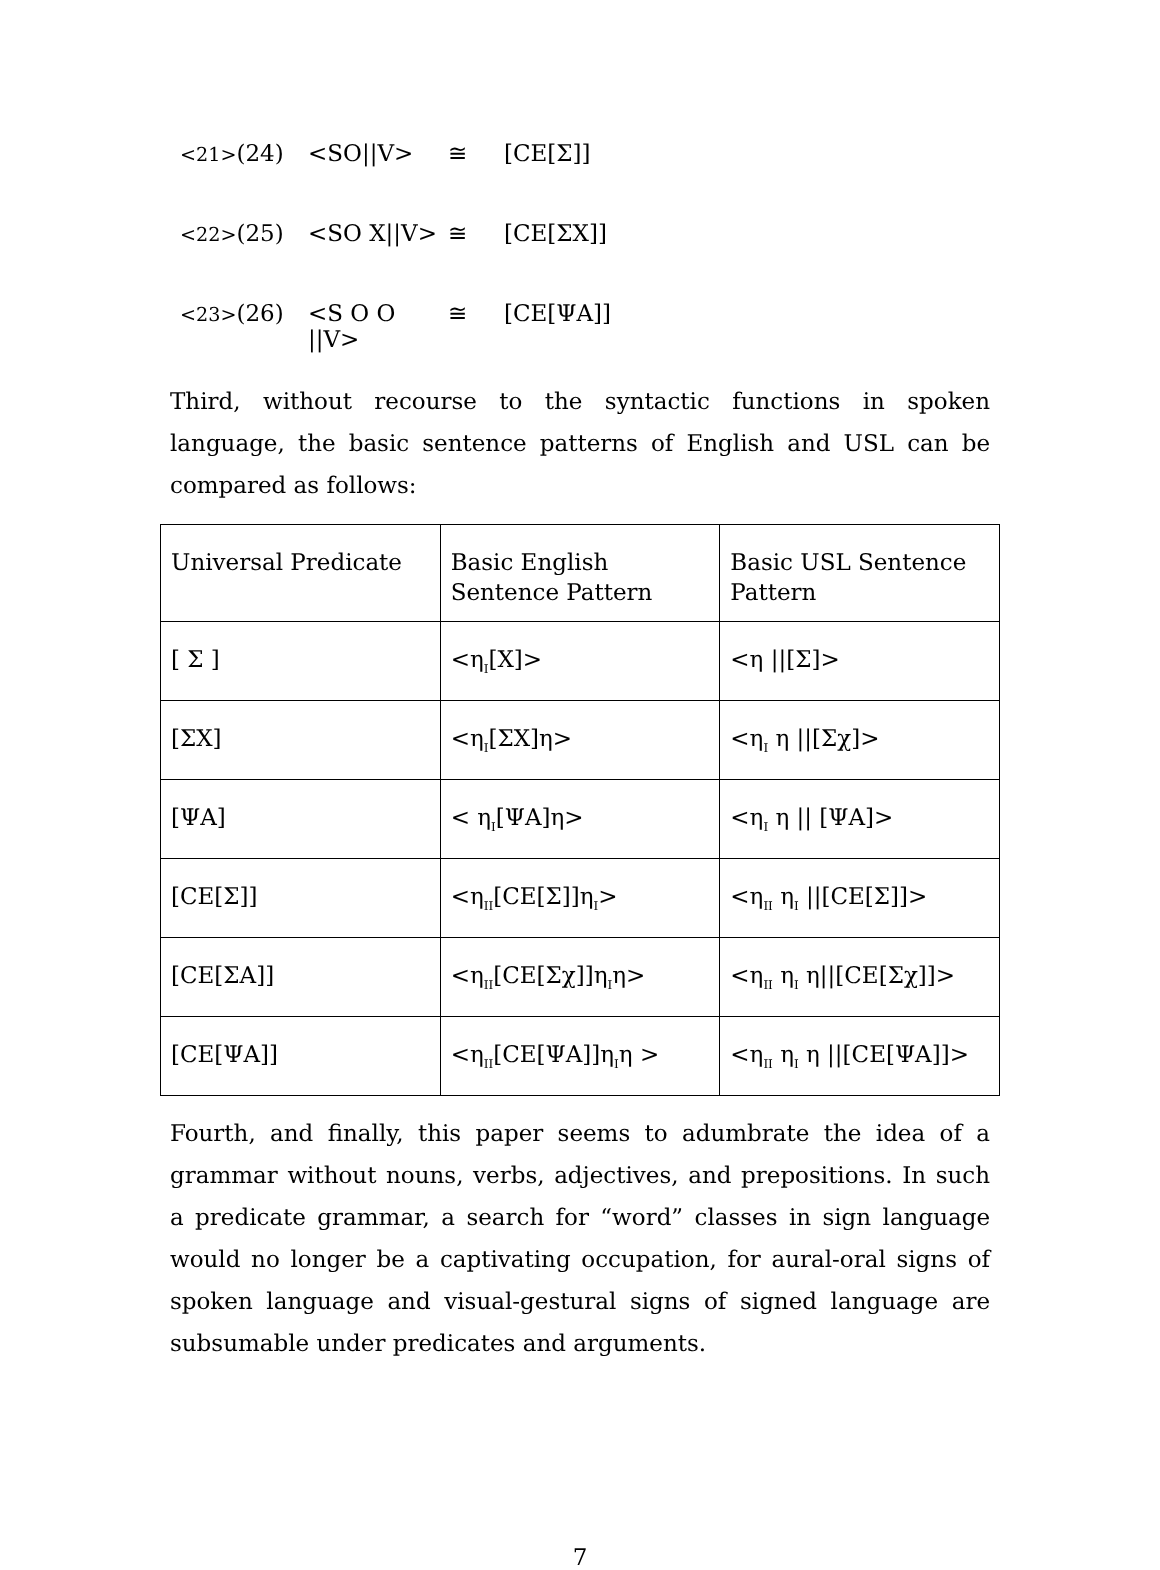<21>(24) <SO||V> ≅ [CE[Σ]]
<22>(25) <SO X||V> ≅ [CE[ΣX]]
<23>(26) <S O O ||V> ≅ [CE[ΨA]]
Third, without recourse to the syntactic functions in spoken language, the basic sentence patterns of English and USL can be compared as follows:
| Universal Predicate | Basic English Sentence Pattern | Basic USL Sentence Pattern |
| [ Σ ] | <η<sub>I</sub>[X]> | <η //[Σ]> |
| [ΣX] | <η<sub>I</sub>[ΣX]η> | <η<sub>I</sub> η //[Σχ]> |
| [ΨA] | < η<sub>I</sub>[ΨA]η> | <η<sub>I</sub> η // [ΨA]> |
| [CE[Σ]] | <η<sub>II</sub>[CE[Σ]]η<sub>I</sub>> | <η<sub>II</sub> η<sub>I</sub> //[CE[Σ]]> |
| [CE[ΣA]] | <η<sub>II</sub>[CE[Σχ]]η<sub>I</sub>η> | <η<sub>II</sub> η<sub>I</sub> η//[CE[Σχ]]> |
| [CE[ΨA]] | <η<sub>II</sub>[CE[ΨA]]η<sub>I</sub>η > | <η<sub>II</sub> η<sub>I</sub> η //[CE[ΨA]]> |
Fourth, and finally, this paper seems to adumbrate the idea of a grammar without nouns, verbs, adjectives, and prepositions. In such a predicate grammar, a search for “word” classes in sign language would no longer be a captivating occupation, for aural-oral signs of spoken language and visual-gestural signs of signed language are subsumable under predicates and arguments.
7